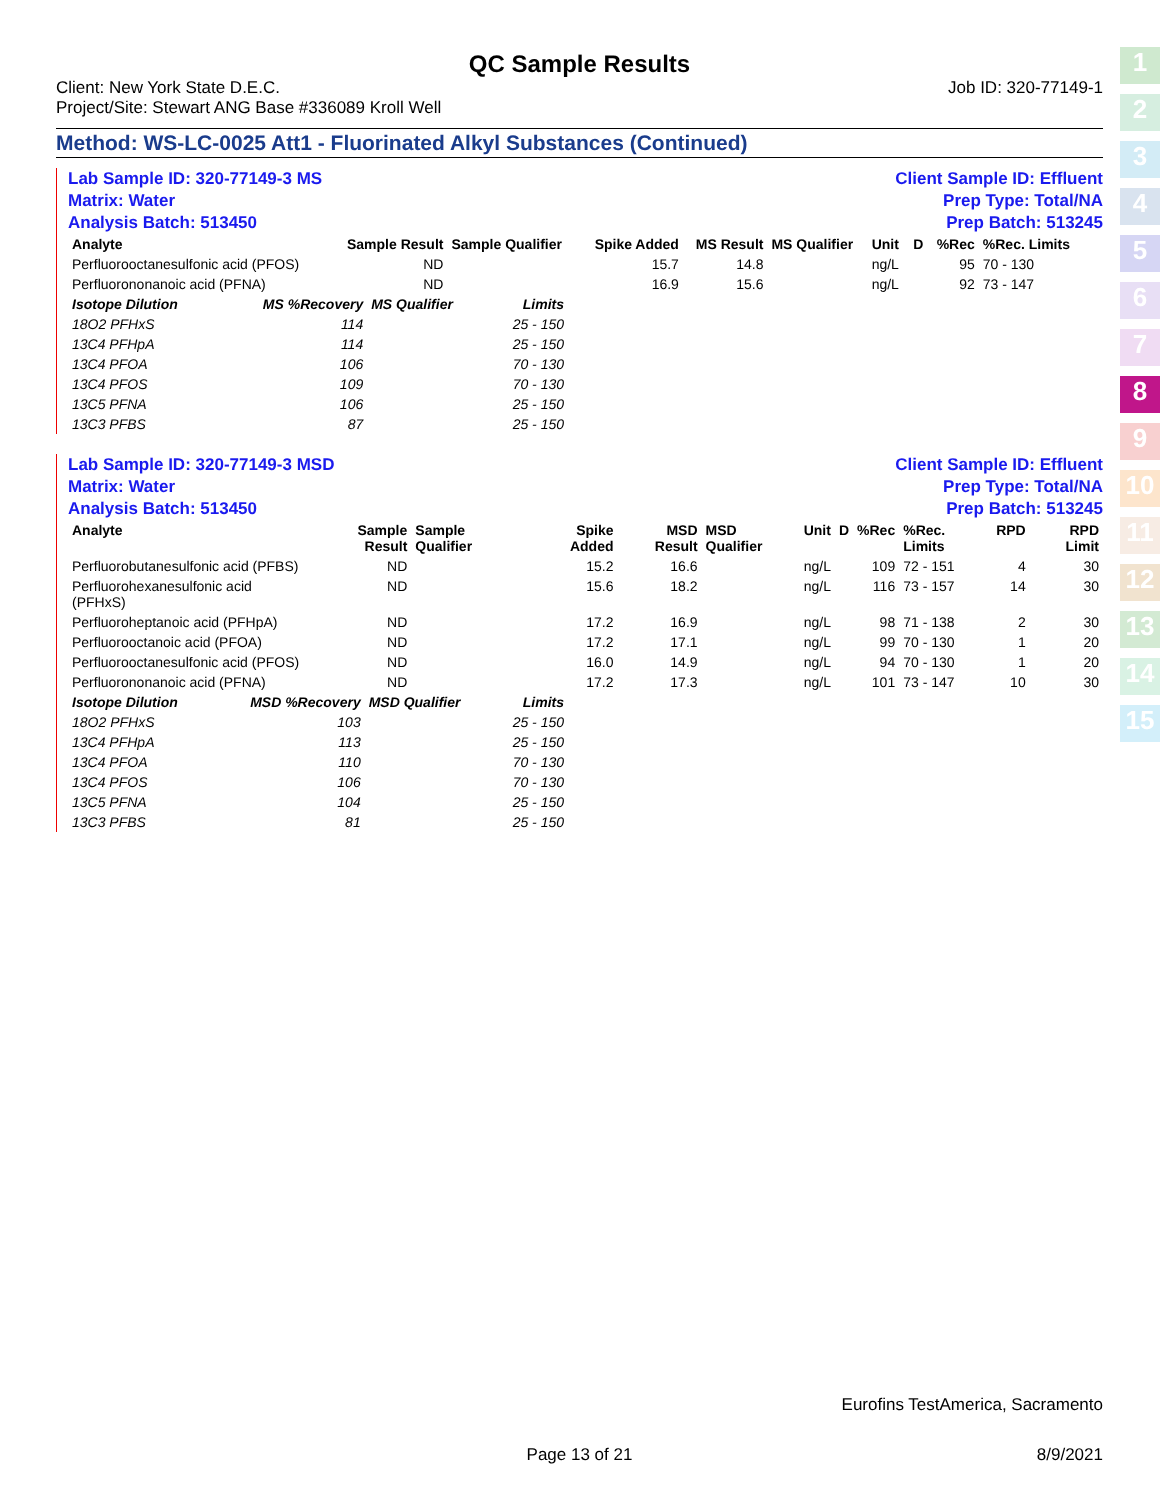1
2
3
4
5
6
7
8
9
10
11
12
13
14
15
QC Sample Results
Client: New York State D.E.C.
Project/Site: Stewart ANG Base #336089 Kroll Well
Job ID: 320-77149-1
Method: WS-LC-0025 Att1 - Fluorinated Alkyl Substances (Continued)
Lab Sample ID: 320-77149-3 MS
Matrix: Water
Analysis Batch: 513450
Client Sample ID: Effluent
Prep Type: Total/NA
Prep Batch: 513245
| Analyte | Sample Result | Sample Qualifier | Spike Added | MS Result | MS Qualifier | Unit | D | %Rec | %Rec. Limits | | |
| --- | --- | --- | --- | --- | --- | --- | --- | --- | --- | --- | --- |
| Perfluorooctanesulfonic acid (PFOS) | ND | | 15.7 | 14.8 | | ng/L | | 95 | 70 - 130 | | |
| Perfluorononanoic acid (PFNA) | ND | | 16.9 | 15.6 | | ng/L | | 92 | 73 - 147 | | |
| Isotope Dilution | MS %Recovery | MS Qualifier | Limits |
| --- | --- | --- | --- |
| 18O2 PFHxS | 114 | | 25 - 150 |
| 13C4 PFHpA | 114 | | 25 - 150 |
| 13C4 PFOA | 106 | | 70 - 130 |
| 13C4 PFOS | 109 | | 70 - 130 |
| 13C5 PFNA | 106 | | 25 - 150 |
| 13C3 PFBS | 87 | | 25 - 150 |
Lab Sample ID: 320-77149-3 MSD
Matrix: Water
Analysis Batch: 513450
Client Sample ID: Effluent
Prep Type: Total/NA
Prep Batch: 513245
| Analyte | Sample Result | Sample Qualifier | Spike Added | MSD Result | MSD Qualifier | Unit | D | %Rec | %Rec. Limits | RPD | RPD Limit |
| --- | --- | --- | --- | --- | --- | --- | --- | --- | --- | --- | --- |
| Perfluorobutanesulfonic acid (PFBS) | ND | | 15.2 | 16.6 | | ng/L | | 109 | 72 - 151 | 4 | 30 |
| Perfluorohexanesulfonic acid (PFHxS) | ND | | 15.6 | 18.2 | | ng/L | | 116 | 73 - 157 | 14 | 30 |
| Perfluoroheptanoic acid (PFHpA) | ND | | 17.2 | 16.9 | | ng/L | | 98 | 71 - 138 | 2 | 30 |
| Perfluorooctanoic acid (PFOA) | ND | | 17.2 | 17.1 | | ng/L | | 99 | 70 - 130 | 1 | 20 |
| Perfluorooctanesulfonic acid (PFOS) | ND | | 16.0 | 14.9 | | ng/L | | 94 | 70 - 130 | 1 | 20 |
| Perfluorononanoic acid (PFNA) | ND | | 17.2 | 17.3 | | ng/L | | 101 | 73 - 147 | 10 | 30 |
| Isotope Dilution | MSD %Recovery | MSD Qualifier | Limits |
| --- | --- | --- | --- |
| 18O2 PFHxS | 103 | | 25 - 150 |
| 13C4 PFHpA | 113 | | 25 - 150 |
| 13C4 PFOA | 110 | | 70 - 130 |
| 13C4 PFOS | 106 | | 70 - 130 |
| 13C5 PFNA | 104 | | 25 - 150 |
| 13C3 PFBS | 81 | | 25 - 150 |
Eurofins TestAmerica, Sacramento
Page 13 of 21 8/9/2021